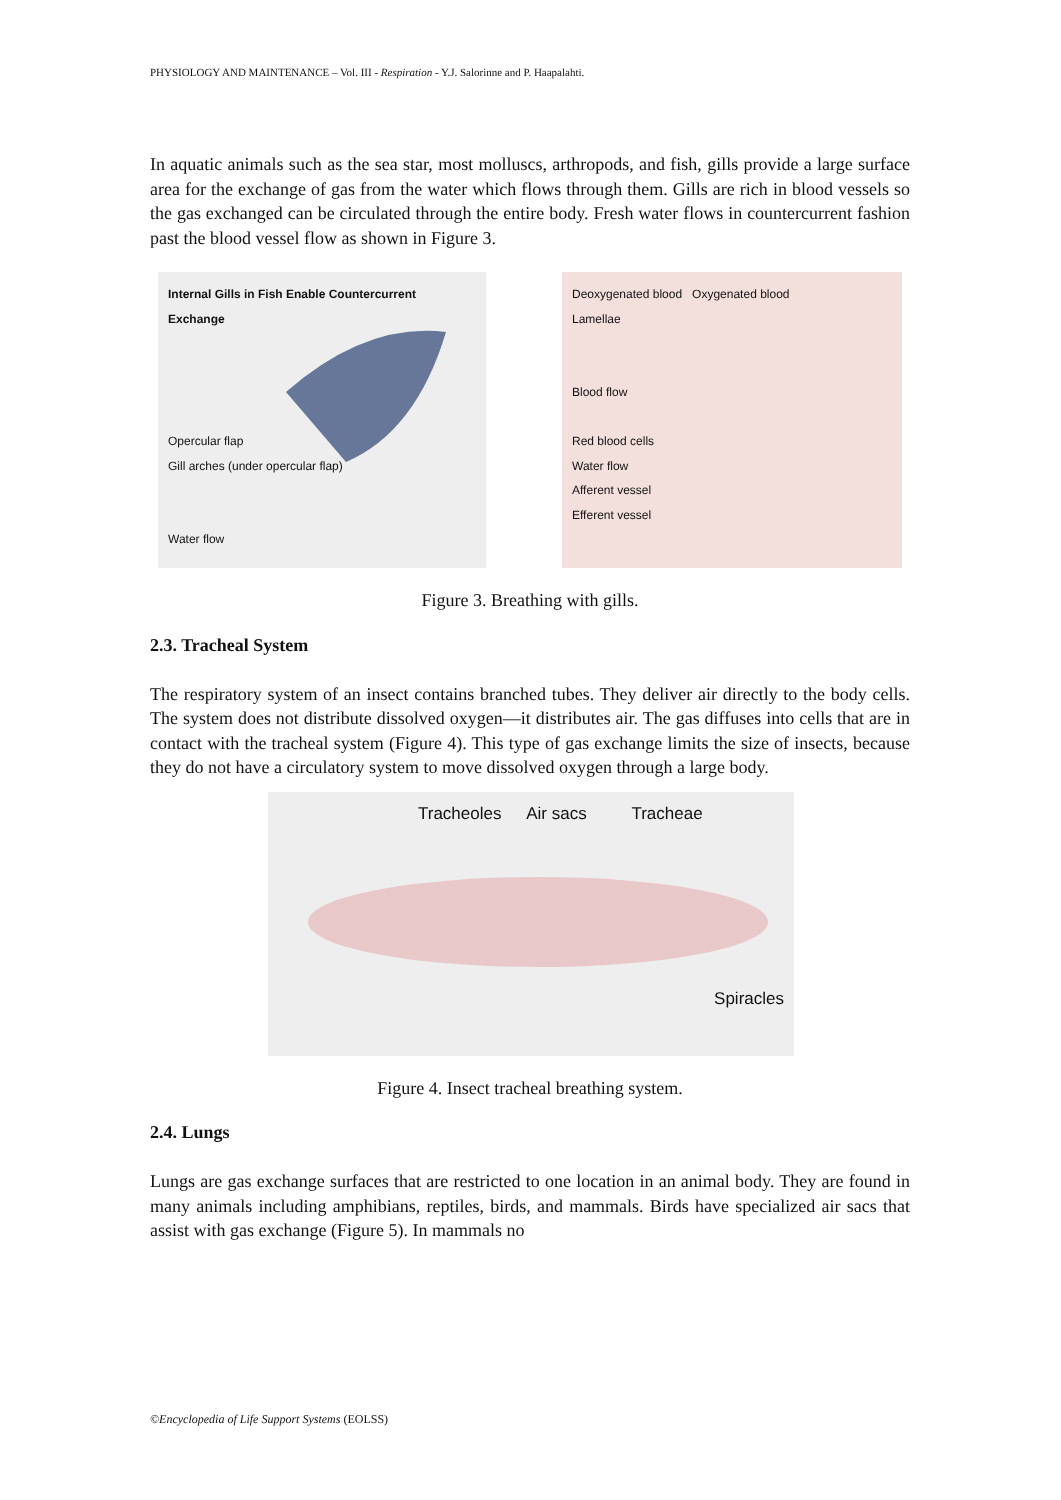PHYSIOLOGY AND MAINTENANCE – Vol. III - Respiration - Y.J. Salorinne and P. Haapalahti.
In aquatic animals such as the sea star, most molluscs, arthropods, and fish, gills provide a large surface area for the exchange of gas from the water which flows through them. Gills are rich in blood vessels so the gas exchanged can be circulated through the entire body. Fresh water flows in countercurrent fashion past the blood vessel flow as shown in Figure 3.
Internal Gills in Fish Enable Countercurrent Exchange
Opercular flap
Gill arches (under opercular flap)
Water flow
Deoxygenated blood Oxygenated blood
Lamellae
Blood flow
Red blood cells
Water flow
Afferent vessel
Efferent vessel
Figure 3. Breathing with gills.
2.3. Tracheal System
The respiratory system of an insect contains branched tubes. They deliver air directly to the body cells. The system does not distribute dissolved oxygen—it distributes air. The gas diffuses into cells that are in contact with the tracheal system (Figure 4). This type of gas exchange limits the size of insects, because they do not have a circulatory system to move dissolved oxygen through a large body.
Tracheoles Air sacs Tracheae
Spiracles
Figure 4. Insect tracheal breathing system.
2.4. Lungs
Lungs are gas exchange surfaces that are restricted to one location in an animal body. They are found in many animals including amphibians, reptiles, birds, and mammals. Birds have specialized air sacs that assist with gas exchange (Figure 5). In mammals no
©Encyclopedia of Life Support Systems (EOLSS)